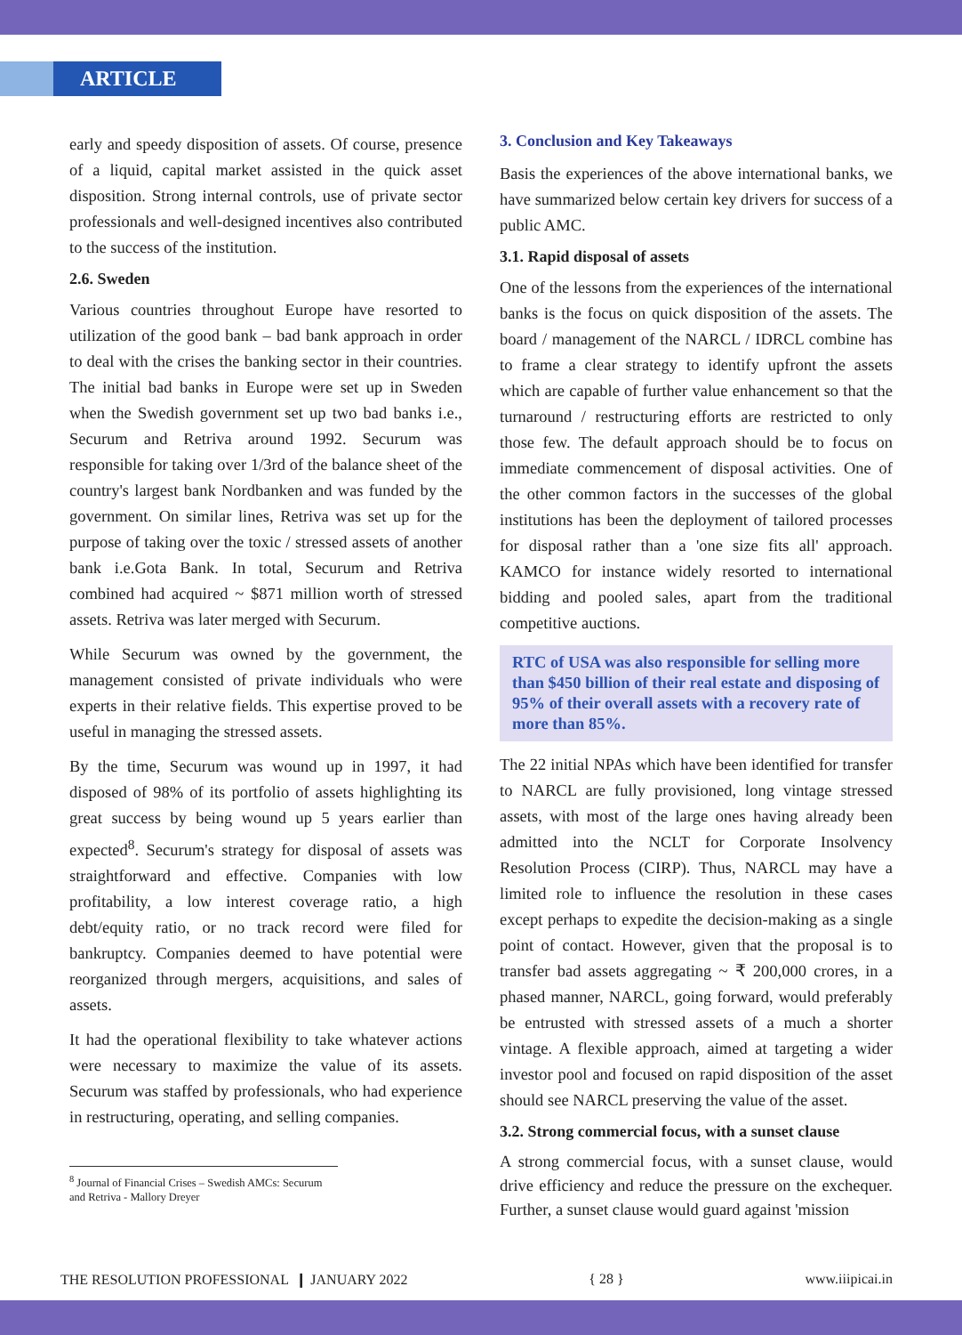ARTICLE
early and speedy disposition of assets. Of course, presence of a liquid, capital market assisted in the quick asset disposition. Strong internal controls, use of private sector professionals and well-designed incentives also contributed to the success of the institution.
2.6. Sweden
Various countries throughout Europe have resorted to utilization of the good bank – bad bank approach in order to deal with the crises the banking sector in their countries. The initial bad banks in Europe were set up in Sweden when the Swedish government set up two bad banks i.e., Securum and Retriva around 1992. Securum was responsible for taking over 1/3rd of the balance sheet of the country's largest bank Nordbanken and was funded by the government. On similar lines, Retriva was set up for the purpose of taking over the toxic / stressed assets of another bank i.e.Gota Bank. In total, Securum and Retriva combined had acquired ~ $871 million worth of stressed assets. Retriva was later merged with Securum.
While Securum was owned by the government, the management consisted of private individuals who were experts in their relative fields. This expertise proved to be useful in managing the stressed assets.
By the time, Securum was wound up in 1997, it had disposed of 98% of its portfolio of assets highlighting its great success by being wound up 5 years earlier than expected<sup>8</sup>. Securum's strategy for disposal of assets was straightforward and effective. Companies with low profitability, a low interest coverage ratio, a high debt/equity ratio, or no track record were filed for bankruptcy. Companies deemed to have potential were reorganized through mergers, acquisitions, and sales of assets.
It had the operational flexibility to take whatever actions were necessary to maximize the value of its assets. Securum was staffed by professionals, who had experience in restructuring, operating, and selling companies.
<sup>8</sup> Journal of Financial Crises – Swedish AMCs: Securum and Retriva - Mallory Dreyer
3. Conclusion and Key Takeaways
Basis the experiences of the above international banks, we have summarized below certain key drivers for success of a public AMC.
3.1. Rapid disposal of assets
One of the lessons from the experiences of the international banks is the focus on quick disposition of the assets. The board / management of the NARCL / IDRCL combine has to frame a clear strategy to identify upfront the assets which are capable of further value enhancement so that the turnaround / restructuring efforts are restricted to only those few. The default approach should be to focus on immediate commencement of disposal activities. One of the other common factors in the successes of the global institutions has been the deployment of tailored processes for disposal rather than a 'one size fits all' approach. KAMCO for instance widely resorted to international bidding and pooled sales, apart from the traditional competitive auctions.
RTC of USA was also responsible for selling more than $450 billion of their real estate and disposing of 95% of their overall assets with a recovery rate of more than 85%.
The 22 initial NPAs which have been identified for transfer to NARCL are fully provisioned, long vintage stressed assets, with most of the large ones having already been admitted into the NCLT for Corporate Insolvency Resolution Process (CIRP). Thus, NARCL may have a limited role to influence the resolution in these cases except perhaps to expedite the decision-making as a single point of contact. However, given that the proposal is to transfer bad assets aggregating ~ ₹ 200,000 crores, in a phased manner, NARCL, going forward, would preferably be entrusted with stressed assets of a much a shorter vintage. A flexible approach, aimed at targeting a wider investor pool and focused on rapid disposition of the asset should see NARCL preserving the value of the asset.
3.2. Strong commercial focus, with a sunset clause
A strong commercial focus, with a sunset clause, would drive efficiency and reduce the pressure on the exchequer. Further, a sunset clause would guard against 'mission
THE RESOLUTION PROFESSIONAL ❙ JANUARY 2022 { 28 } www.iiipicai.in